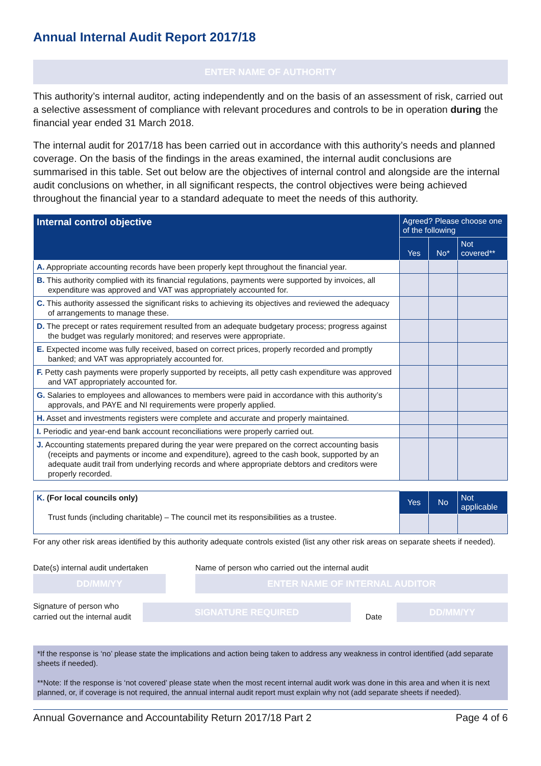Annual Internal Audit Report 2017/18
ENTER NAME OF AUTHORITY
This authority’s internal auditor, acting independently and on the basis of an assessment of risk, carried out a selective assessment of compliance with relevant procedures and controls to be in operation during the financial year ended 31 March 2018.
The internal audit for 2017/18 has been carried out in accordance with this authority’s needs and planned coverage. On the basis of the findings in the areas examined, the internal audit conclusions are summarised in this table. Set out below are the objectives of internal control and alongside are the internal audit conclusions on whether, in all significant respects, the control objectives were being achieved throughout the financial year to a standard adequate to meet the needs of this authority.
| Internal control objective | Agreed? Please choose one of the following | | |
| --- | --- | --- | --- |
| | Yes | No* | Not covered** |
| A. Appropriate accounting records have been properly kept throughout the financial year. | | | |
| B. This authority complied with its financial regulations, payments were supported by invoices, all expenditure was approved and VAT was appropriately accounted for. | | | |
| C. This authority assessed the significant risks to achieving its objectives and reviewed the adequacy of arrangements to manage these. | | | |
| D. The precept or rates requirement resulted from an adequate budgetary process; progress against the budget was regularly monitored; and reserves were appropriate. | | | |
| E. Expected income was fully received, based on correct prices, properly recorded and promptly banked; and VAT was appropriately accounted for. | | | |
| F. Petty cash payments were properly supported by receipts, all petty cash expenditure was approved and VAT appropriately accounted for. | | | |
| G. Salaries to employees and allowances to members were paid in accordance with this authority’s approvals, and PAYE and NI requirements were properly applied. | | | |
| H. Asset and investments registers were complete and accurate and properly maintained. | | | |
| I. Periodic and year-end bank account reconciliations were properly carried out. | | | |
| J. Accounting statements prepared during the year were prepared on the correct accounting basis (receipts and payments or income and expenditure), agreed to the cash book, supported by an adequate audit trail from underlying records and where appropriate debtors and creditors were properly recorded. | | | |
| K. (For local councils only) Trust funds (including charitable) – The council met its responsibilities as a trustee. | Yes | No | Not applicable |
For any other risk areas identified by this authority adequate controls existed (list any other risk areas on separate sheets if needed).
Date(s) internal audit undertaken
DD/MM/YY
Name of person who carried out the internal audit
ENTER NAME OF INTERNAL AUDITOR
Signature of person who carried out the internal audit
SIGNATURE REQUIRED
Date
DD/MM/YY
*If the response is ‘no’ please state the implications and action being taken to address any weakness in control identified (add separate sheets if needed).
**Note: If the response is ‘not covered’ please state when the most recent internal audit work was done in this area and when it is next planned, or, if coverage is not required, the annual internal audit report must explain why not (add separate sheets if needed).
Annual Governance and Accountability Return 2017/18 Part 2 Page 4 of 6